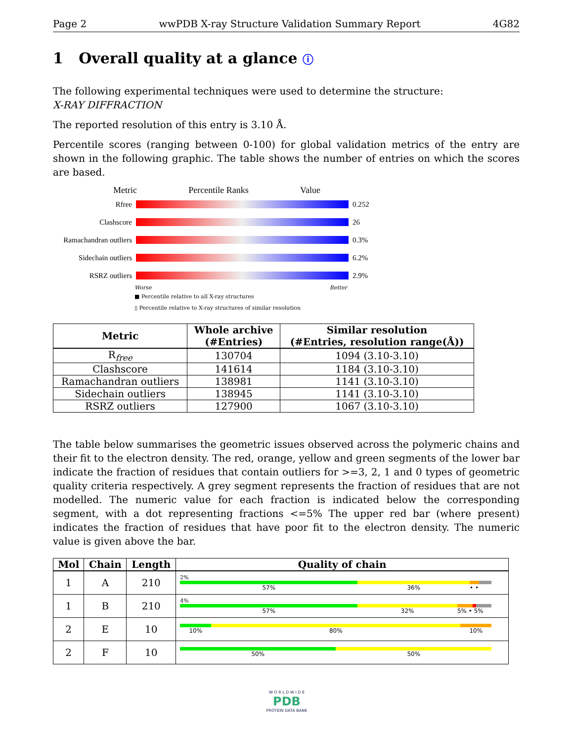Page 2 wwPDB X-ray Structure Validation Summary Report 4G82
1 Overall quality at a glance ⓘ
The following experimental techniques were used to determine the structure:
X-RAY DIFFRACTION
The reported resolution of this entry is 3.10 Å.
Percentile scores (ranging between 0-100) for global validation metrics of the entry are shown in the following graphic. The table shows the number of entries on which the scores are based.
Metric Percentile Ranks Value
Rfree 0.252
Clashscore 26
Ramachandran outliers
0.3%
Sidechain outliers
6.2%
RSRZ outliers 2.9%
Worse Better
■ Percentile relative to all X-ray structures
▯ Percentile relative to X-ray structures of similar resolution
| Metric | Whole archive (#Entries) | Similar resolution (#Entries, resolution range(Å)) |
| --- | --- | --- |
| R<sub>free</sub> | 130704 | 1094 (3.10-3.10) |
| Clashscore | 141614 | 1184 (3.10-3.10) |
| Ramachandran outliers | 138981 | 1141 (3.10-3.10) |
| Sidechain outliers | 138945 | 1141 (3.10-3.10) |
| RSRZ outliers | 127900 | 1067 (3.10-3.10) |
The table below summarises the geometric issues observed across the polymeric chains and their fit to the electron density. The red, orange, yellow and green segments of the lower bar indicate the fraction of residues that contain outliers for >=3, 2, 1 and 0 types of geometric quality criteria respectively. A grey segment represents the fraction of residues that are not modelled. The numeric value for each fraction is indicated below the corresponding segment, with a dot representing fractions <=5% The upper red bar (where present) indicates the fraction of residues that have poor fit to the electron density. The numeric value is given above the bar.
| Mol | Chain | Length | Quality of chain |
| --- | --- | --- | --- |
| 1 | A | 210 | 2% 57% 36% • • |
| 1 | B | 210 | 4% 57% 32% 5% • 5% |
| 2 | E | 10 | 10% 80% 10% |
| 2 | F | 10 | 50% 50% |
W O R L D W I D E
PDB
PROTEIN DATA BANK